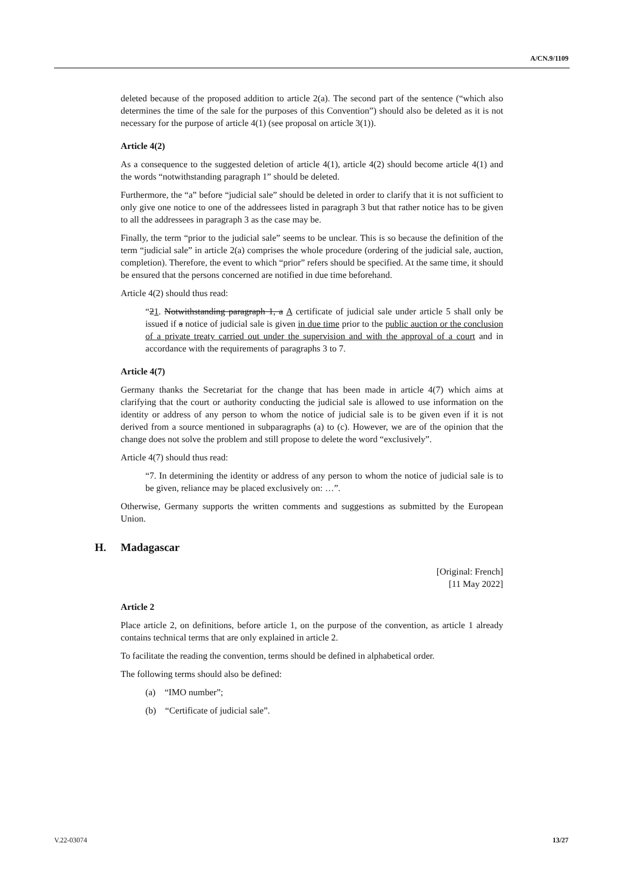A/CN.9/1109
deleted because of the proposed addition to article 2(a). The second part of the sentence (“which also determines the time of the sale for the purposes of this Convention”) should also be deleted as it is not necessary for the purpose of article 4(1) (see proposal on article 3(1)).
Article 4(2)
As a consequence to the suggested deletion of article 4(1), article 4(2) should become article 4(1) and the words “notwithstanding paragraph 1” should be deleted.
Furthermore, the “a” before “judicial sale” should be deleted in order to clarify that it is not sufficient to only give one notice to one of the addressees listed in paragraph 3 but that rather notice has to be given to all the addressees in paragraph 3 as the case may be.
Finally, the term “prior to the judicial sale” seems to be unclear. This is so because the definition of the term “judicial sale” in article 2(a) comprises the whole procedure (ordering of the judicial sale, auction, completion). Therefore, the event to which “prior” refers should be specified. At the same time, it should be ensured that the persons concerned are notified in due time beforehand.
Article 4(2) should thus read:
“21. Notwithstanding paragraph 1, a A certificate of judicial sale under article 5 shall only be issued if a notice of judicial sale is given in due time prior to the public auction or the conclusion of a private treaty carried out under the supervision and with the approval of a court and in accordance with the requirements of paragraphs 3 to 7.
Article 4(7)
Germany thanks the Secretariat for the change that has been made in article 4(7) which aims at clarifying that the court or authority conducting the judicial sale is allowed to use information on the identity or address of any person to whom the notice of judicial sale is to be given even if it is not derived from a source mentioned in subparagraphs (a) to (c). However, we are of the opinion that the change does not solve the problem and still propose to delete the word “exclusively”.
Article 4(7) should thus read:
“7. In determining the identity or address of any person to whom the notice of judicial sale is to be given, reliance may be placed exclusively on: …”.
Otherwise, Germany supports the written comments and suggestions as submitted by the European Union.
H. Madagascar
[Original: French]
[11 May 2022]
Article 2
Place article 2, on definitions, before article 1, on the purpose of the convention, as article 1 already contains technical terms that are only explained in article 2.
To facilitate the reading the convention, terms should be defined in alphabetical order.
The following terms should also be defined:
(a) “IMO number”;
(b) “Certificate of judicial sale”.
V.22-03074 13/27